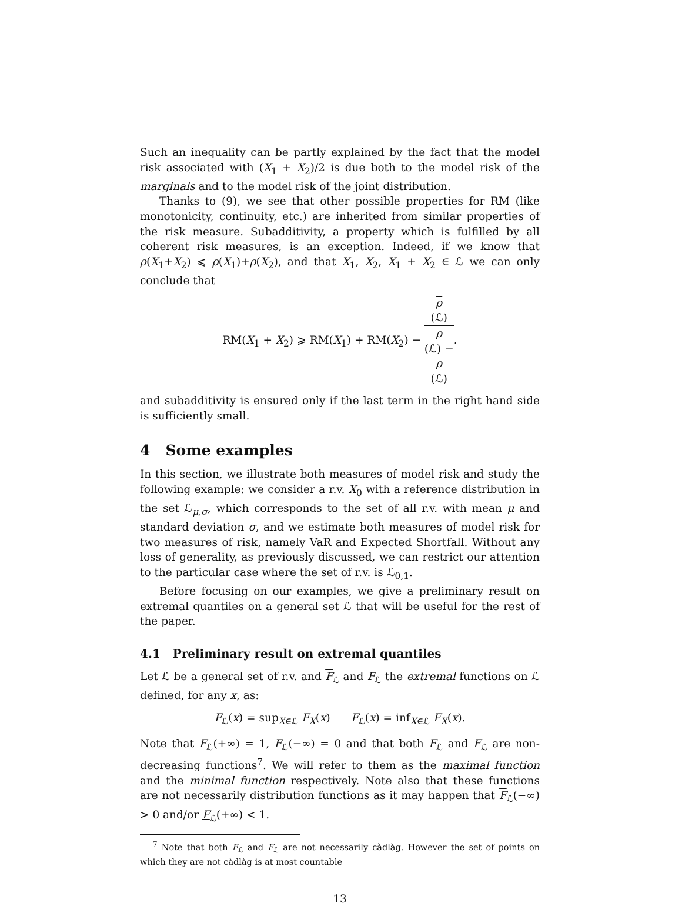Such an inequality can be partly explained by the fact that the model risk associated with (X<sub>1</sub> + X<sub>2</sub>)/2 is due both to the model risk of the marginals and to the model risk of the joint distribution.
Thanks to (9), we see that other possible properties for RM (like monotonicity, continuity, etc.) are inherited from similar properties of the risk measure. Subadditivity, a property which is fulfilled by all coherent risk measures, is an exception. Indeed, if we know that ρ(X<sub>1</sub>+X<sub>2</sub>) ⩽ ρ(X<sub>1</sub>)+ρ(X<sub>2</sub>), and that X<sub>1</sub>, X<sub>2</sub>, X<sub>1</sub> + X<sub>2</sub> ∈ ℒ we can only conclude that
RM(X<sub>1</sub> + X<sub>2</sub>) ⩾ RM(X<sub>1</sub>) + RM(X<sub>2</sub>) − ρ
(ℒ) ρ
(ℒ) −
ρ
(ℒ).
and subadditivity is ensured only if the last term in the right hand side is sufficiently small.
4 Some examples
In this section, we illustrate both measures of model risk and study the following example: we consider a r.v. X<sub>0</sub> with a reference distribution in the set ℒ<sub>μ,σ</sub>, which corresponds to the set of all r.v. with mean μ and standard deviation σ, and we estimate both measures of model risk for two measures of risk, namely VaR and Expected Shortfall. Without any loss of generality, as previously discussed, we can restrict our attention to the particular case where the set of r.v. is ℒ<sub>0,1</sub>.
Before focusing on our examples, we give a preliminary result on extremal quantiles on a general set ℒ that will be useful for the rest of the paper.
4.1 Preliminary result on extremal quantiles
Let ℒ be a general set of r.v. and F<sub>ℒ</sub> and F<sub>ℒ</sub> the extremal functions on ℒ defined, for any x, as:
F<sub>ℒ</sub>(x) = sup<sub>X∈ℒ</sub> F<sub>X</sub>(x) F<sub>ℒ</sub>(x) = inf<sub>X∈ℒ</sub> F<sub>X</sub>(x).
Note that F<sub>ℒ</sub>(+∞) = 1, F<sub>ℒ</sub>(−∞) = 0 and that both F<sub>ℒ</sub> and F<sub>ℒ</sub> are non-decreasing functions<sup>7</sup>. We will refer to them as the maximal function and the minimal function respectively. Note also that these functions are not necessarily distribution functions as it may happen that F<sub>ℒ</sub>(−∞) > 0 and/or F<sub>ℒ</sub>(+∞) < 1.
<sup>7</sup> Note that both F<sub>ℒ</sub> and F<sub>ℒ</sub> are not necessarily càdlàg. However the set of points on which they are not càdlàg is at most countable
13